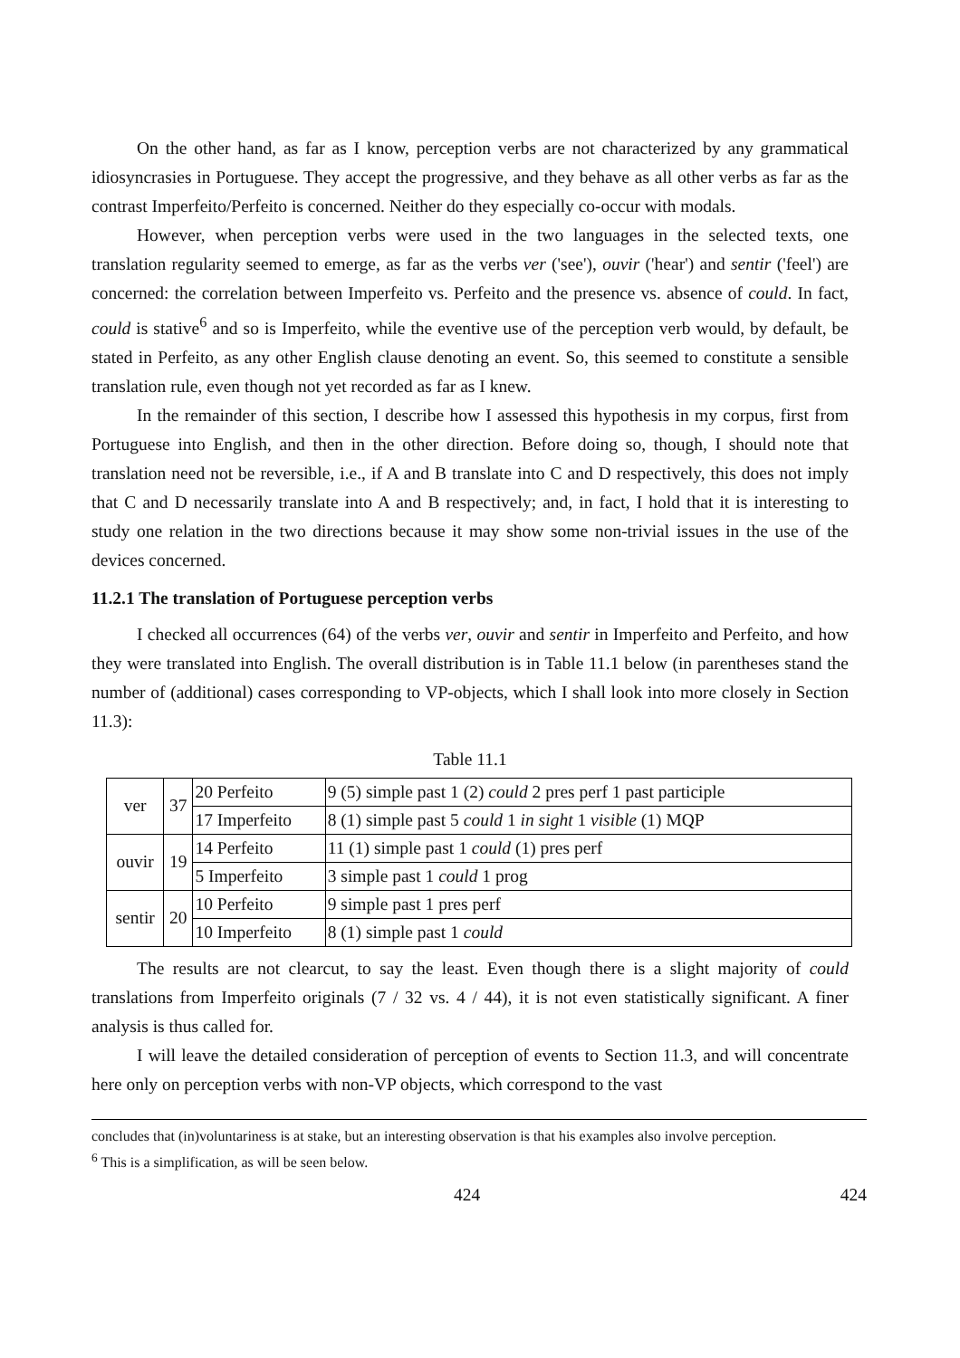On the other hand, as far as I know, perception verbs are not characterized by any grammatical idiosyncrasies in Portuguese. They accept the progressive, and they behave as all other verbs as far as the contrast Imperfeito/Perfeito is concerned. Neither do they especially co-occur with modals.
However, when perception verbs were used in the two languages in the selected texts, one translation regularity seemed to emerge, as far as the verbs ver ('see'), ouvir ('hear') and sentir ('feel') are concerned: the correlation between Imperfeito vs. Perfeito and the presence vs. absence of could. In fact, could is stative<sup>6</sup> and so is Imperfeito, while the eventive use of the perception verb would, by default, be stated in Perfeito, as any other English clause denoting an event. So, this seemed to constitute a sensible translation rule, even though not yet recorded as far as I knew.
In the remainder of this section, I describe how I assessed this hypothesis in my corpus, first from Portuguese into English, and then in the other direction. Before doing so, though, I should note that translation need not be reversible, i.e., if A and B translate into C and D respectively, this does not imply that C and D necessarily translate into A and B respectively; and, in fact, I hold that it is interesting to study one relation in the two directions because it may show some non-trivial issues in the use of the devices concerned.
11.2.1 The translation of Portuguese perception verbs
I checked all occurrences (64) of the verbs ver, ouvir and sentir in Imperfeito and Perfeito, and how they were translated into English. The overall distribution is in Table 11.1 below (in parentheses stand the number of (additional) cases corresponding to VP-objects, which I shall look into more closely in Section 11.3):
Table 11.1
| ver | 37 | 20 Perfeito | 9 (5) simple past 1 (2) could 2 pres perf 1 past participle |
| | | 17 Imperfeito | 8 (1) simple past 5 could 1 in sight 1 visible (1) MQP |
| ouvir | 19 | 14 Perfeito | 11 (1) simple past 1 could (1) pres perf |
| | | 5 Imperfeito | 3 simple past 1 could 1 prog |
| sentir | 20 | 10 Perfeito | 9 simple past 1 pres perf |
| | | 10 Imperfeito | 8 (1) simple past 1 could |
The results are not clearcut, to say the least. Even though there is a slight majority of could translations from Imperfeito originals (7 / 32 vs. 4 / 44), it is not even statistically significant. A finer analysis is thus called for.
I will leave the detailed consideration of perception of events to Section 11.3, and will concentrate here only on perception verbs with non-VP objects, which correspond to the vast
concludes that (in)voluntariness is at stake, but an interesting observation is that his examples also involve perception.
<sup>6</sup> This is a simplification, as will be seen below.
424 424